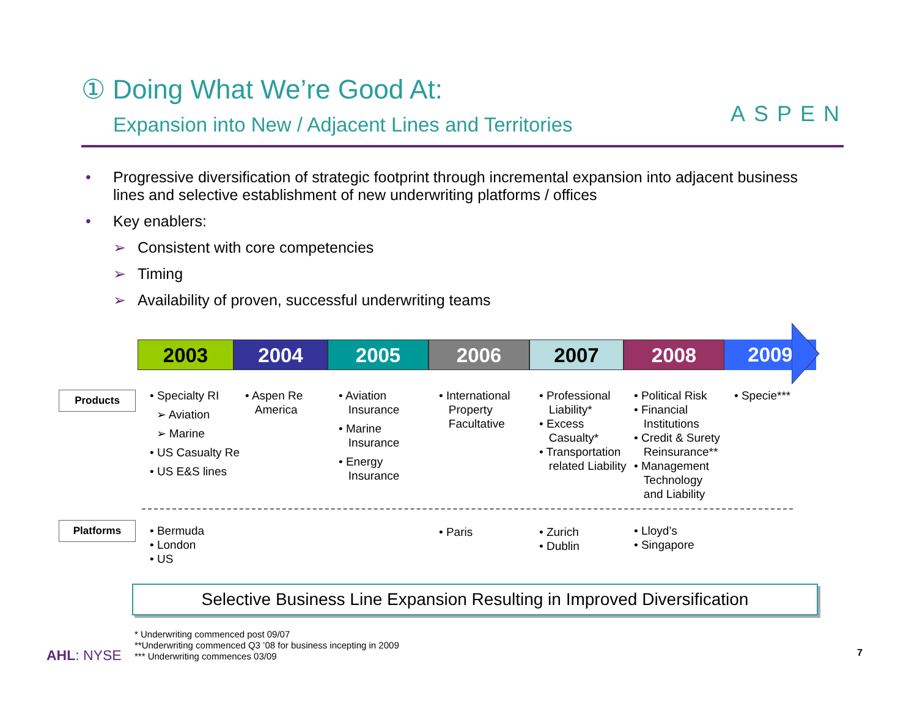① Doing What We’re Good At:
Expansion into New / Adjacent Lines and Territories
ASPEN
• Progressive diversification of strategic footprint through incremental expansion into adjacent business lines and selective establishment of new underwriting platforms / offices
• Key enablers:
➢ Consistent with core competencies
➢ Timing
➢ Availability of proven, successful underwriting teams
2003 2004 2005 2006 2007 2008 2009
Products
Platforms
• Specialty RI
➢ Aviation
➢ Marine
• US Casualty Re
• US E&S lines
• Aspen Re
America
• Aviation
Insurance
• Marine
Insurance
• Energy
Insurance
• International
Property
Facultative
• Professional
Liability*
• Excess
Casualty*
• Transportation
related Liability
• Political Risk
• Financial
Institutions
• Credit & Surety
Reinsurance**
• Management
Technology
and Liability
• Specie***
• Bermuda
• London
• US
• Paris
• Zurich
• Dublin
• Lloyd’s
• Singapore
Selective Business Line Expansion Resulting in Improved Diversification
* Underwriting commenced post 09/07
**Underwriting commenced Q3 ’08 for business incepting in 2009
*** Underwriting commences 03/09
AHL: NYSE 7